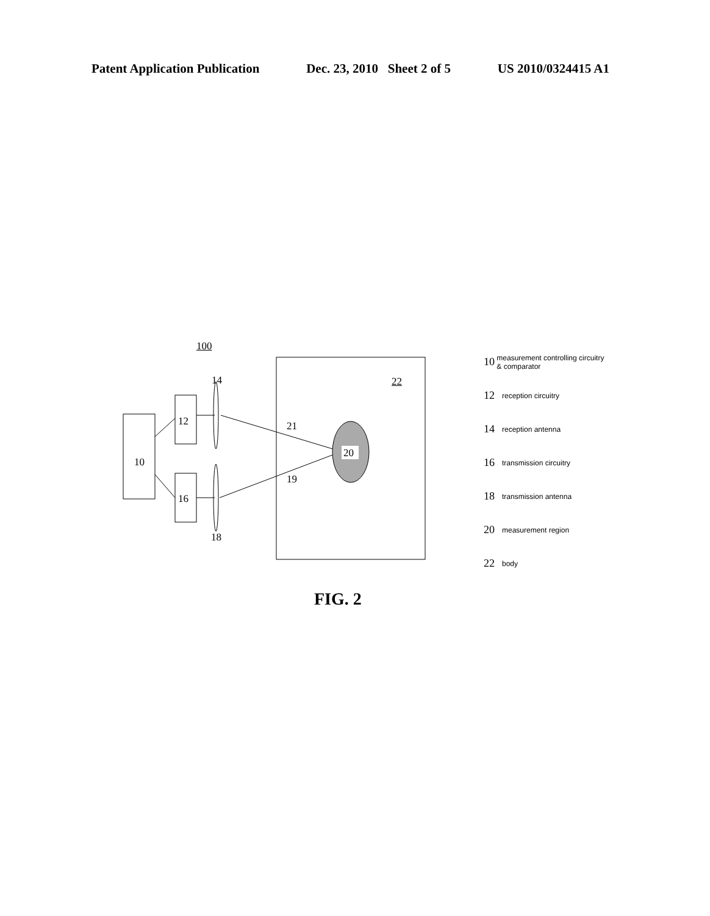Patent Application Publication Dec. 23, 2010 Sheet 2 of 5 US 2010/0324415 A1
100
14 22
12 21
10
20
19
16
18
10 measurement controlling circuitry & comparator
12 reception circuitry
14 reception antenna
16 transmission circuitry
18 transmission antenna
20 measurement region
22 body
FIG. 2